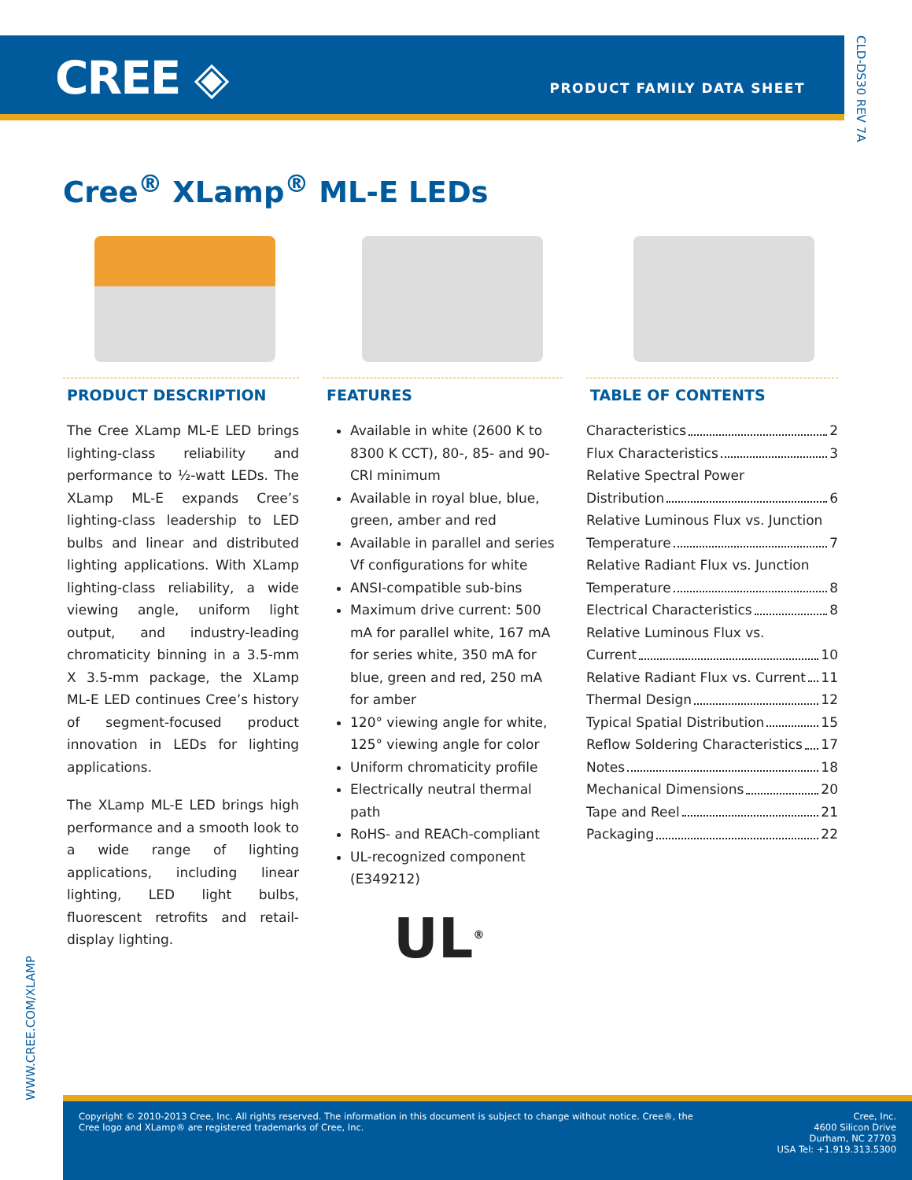CREE ◈ PRODUCT FAMILY DATA SHEET
CLD-DS30 REV 7A
Cree<sup>®</sup> XLamp<sup>®</sup> ML-E LEDs
PRODUCT DESCRIPTION
The Cree XLamp ML-E LED brings lighting-class reliability and performance to ½-watt LEDs. The XLamp ML-E expands Cree’s lighting-class leadership to LED bulbs and linear and distributed lighting applications. With XLamp lighting-class reliability, a wide viewing angle, uniform light output, and industry-leading chromaticity binning in a 3.5-mm X 3.5-mm package, the XLamp ML-E LED continues Cree’s history of segment-focused product innovation in LEDs for lighting applications.
The XLamp ML-E LED brings high performance and a smooth look to a wide range of lighting applications, including linear lighting, LED light bulbs, fluorescent retrofits and retail-display lighting.
FEATURES
Available in white (2600 K to 8300 K CCT), 80-, 85- and 90-CRI minimum
Available in royal blue, blue, green, amber and red
Available in parallel and series Vf configurations for white
ANSI-compatible sub-bins
Maximum drive current: 500 mA for parallel white, 167 mA for series white, 350 mA for blue, green and red, 250 mA for amber
120° viewing angle for white, 125° viewing angle for color
Uniform chromaticity profile
Electrically neutral thermal path
RoHS- and REACh-compliant
UL-recognized component (E349212)
UL<sup>®</sup>
TABLE OF CONTENTS
Characteristics 2
Flux Characteristics 3
Relative Spectral Power
Distribution 6
Relative Luminous Flux vs. Junction
Temperature 7
Relative Radiant Flux vs. Junction
Temperature 8
Electrical Characteristics 8
Relative Luminous Flux vs.
Current 10
Relative Radiant Flux vs. Current 11
Thermal Design 12
Typical Spatial Distribution 15
Reflow Soldering Characteristics 17
Notes 18
Mechanical Dimensions 20
Tape and Reel 21
Packaging 22
WWW.CREE.COM/XLAMP
Copyright © 2010-2013 Cree, Inc. All rights reserved. The information in this document is subject to change without notice. Cree®, the Cree logo and XLamp® are registered trademarks of Cree, Inc.
Cree, Inc.
4600 Silicon Drive
Durham, NC 27703
USA Tel: +1.919.313.5300